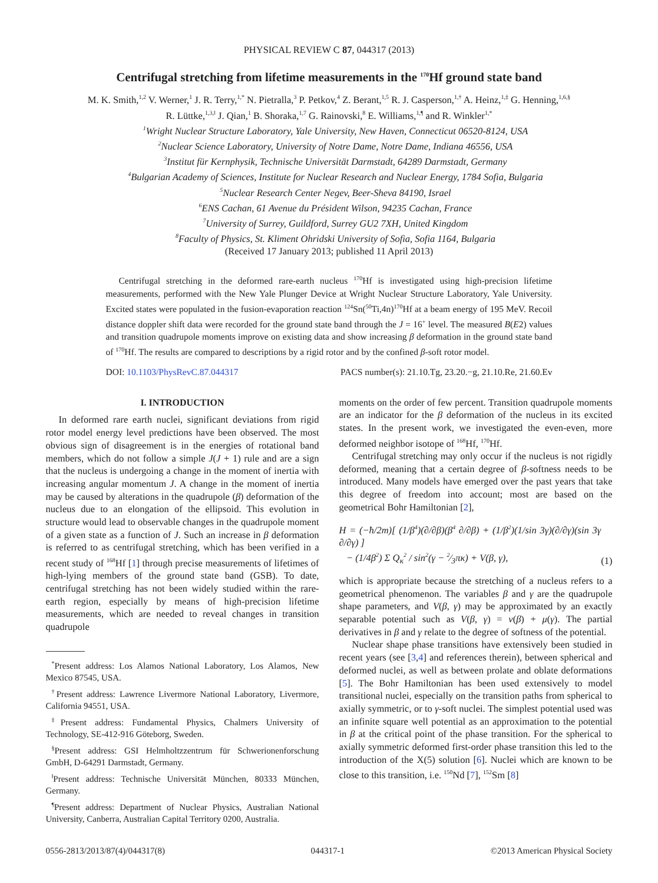PHYSICAL REVIEW C 87, 044317 (2013)
Centrifugal stretching from lifetime measurements in the <sup>170</sup>Hf ground state band
M. K. Smith,<sup>1,2</sup> V. Werner,<sup>1</sup> J. R. Terry,<sup>1,*</sup> N. Pietralla,<sup>3</sup> P. Petkov,<sup>4</sup> Z. Berant,<sup>1,5</sup> R. J. Casperson,<sup>1,†</sup> A. Heinz,<sup>1,‡</sup> G. Henning,<sup>1,6,§</sup>
R. Lüttke,<sup>1,3,‖</sup> J. Qian,<sup>1</sup> B. Shoraka,<sup>1,7</sup> G. Rainovski,<sup>8</sup> E. Williams,<sup>1,¶</sup> and R. Winkler<sup>1,*</sup>
<sup>1</sup> Wright Nuclear Structure Laboratory, Yale University, New Haven, Connecticut 06520-8124, USA
<sup>2</sup> Nuclear Science Laboratory, University of Notre Dame, Notre Dame, Indiana 46556, USA
<sup>3</sup> Institut für Kernphysik, Technische Universität Darmstadt, 64289 Darmstadt, Germany
<sup>4</sup> Bulgarian Academy of Sciences, Institute for Nuclear Research and Nuclear Energy, 1784 Sofia, Bulgaria
<sup>5</sup> Nuclear Research Center Negev, Beer-Sheva 84190, Israel
<sup>6</sup> ENS Cachan, 61 Avenue du Président Wilson, 94235 Cachan, France
<sup>7</sup> University of Surrey, Guildford, Surrey GU2 7XH, United Kingdom
<sup>8</sup> Faculty of Physics, St. Kliment Ohridski University of Sofia, Sofia 1164, Bulgaria
(Received 17 January 2013; published 11 April 2013)
Centrifugal stretching in the deformed rare-earth nucleus <sup>170</sup>Hf is investigated using high-precision lifetime measurements, performed with the New Yale Plunger Device at Wright Nuclear Structure Laboratory, Yale University. Excited states were populated in the fusion-evaporation reaction <sup>124</sup>Sn(<sup>50</sup>Ti,4n)<sup>170</sup>Hf at a beam energy of 195 MeV. Recoil distance doppler shift data were recorded for the ground state band through the J = 16<sup>+</sup> level. The measured B(E2) values and transition quadrupole moments improve on existing data and show increasing β deformation in the ground state band of <sup>170</sup>Hf. The results are compared to descriptions by a rigid rotor and by the confined β-soft rotor model.
DOI: 10.1103/PhysRevC.87.044317 PACS number(s): 21.10.Tg, 23.20.−g, 21.10.Re, 21.60.Ev
I. INTRODUCTION
In deformed rare earth nuclei, significant deviations from rigid rotor model energy level predictions have been observed. The most obvious sign of disagreement is in the energies of rotational band members, which do not follow a simple J(J + 1) rule and are a sign that the nucleus is undergoing a change in the moment of inertia with increasing angular momentum J. A change in the moment of inertia may be caused by alterations in the quadrupole (β) deformation of the nucleus due to an elongation of the ellipsoid. This evolution in structure would lead to observable changes in the quadrupole moment of a given state as a function of J. Such an increase in β deformation is referred to as centrifugal stretching, which has been verified in a recent study of <sup>168</sup>Hf [1] through precise measurements of lifetimes of high-lying members of the ground state band (GSB). To date, centrifugal stretching has not been widely studied within the rare-earth region, especially by means of high-precision lifetime measurements, which are needed to reveal changes in transition quadrupole
<sup>*</sup> Present address: Los Alamos National Laboratory, Los Alamos, New Mexico 87545, USA.
<sup>†</sup> Present address: Lawrence Livermore National Laboratory, Livermore, California 94551, USA.
<sup>‡</sup> Present address: Fundamental Physics, Chalmers University of Technology, SE-412-916 Göteborg, Sweden.
<sup>§</sup> Present address: GSI Helmholtzzentrum für Schwerionenforschung GmbH, D-64291 Darmstadt, Germany.
<sup>‖</sup> Present address: Technische Universität München, 80333 München, Germany.
<sup>¶</sup> Present address: Department of Nuclear Physics, Australian National University, Canberra, Australian Capital Territory 0200, Australia.
moments on the order of few percent. Transition quadrupole moments are an indicator for the β deformation of the nucleus in its excited states. In the present work, we investigated the even-even, more deformed neighbor isotope of <sup>168</sup>Hf, <sup>170</sup>Hf.
Centrifugal stretching may only occur if the nucleus is not rigidly deformed, meaning that a certain degree of β-softness needs to be introduced. Many models have emerged over the past years that take this degree of freedom into account; most are based on the geometrical Bohr Hamiltonian [2],
H = (−ħ/2m)[ (1/β<sup>4</sup>)(∂/∂β)(β<sup>4</sup> ∂/∂β) + (1/β<sup>2</sup>)(1/sin 3γ)(∂/∂γ)(sin 3γ ∂/∂γ) ]
− (1/4β<sup>2</sup>) Σ Q<sub>κ</sub><sup>2</sup> / sin<sup>2</sup>(γ − 2⁄3πκ) + V(β, γ), (1)
which is appropriate because the stretching of a nucleus refers to a geometrical phenomenon. The variables β and γ are the quadrupole shape parameters, and V(β, γ) may be approximated by an exactly separable potential such as V(β, γ) = v(β) + μ(γ). The partial derivatives in β and γ relate to the degree of softness of the potential.
Nuclear shape phase transitions have extensively been studied in recent years (see [3,4] and references therein), between spherical and deformed nuclei, as well as between prolate and oblate deformations [5]. The Bohr Hamiltonian has been used extensively to model transitional nuclei, especially on the transition paths from spherical to axially symmetric, or to γ-soft nuclei. The simplest potential used was an infinite square well potential as an approximation to the potential in β at the critical point of the phase transition. For the spherical to axially symmetric deformed first-order phase transition this led to the introduction of the X(5) solution [6]. Nuclei which are known to be close to this transition, i.e. <sup>150</sup>Nd [7], <sup>152</sup>Sm [8]
0556-2813/2013/87(4)/044317(8) 044317-1 ©2013 American Physical Society